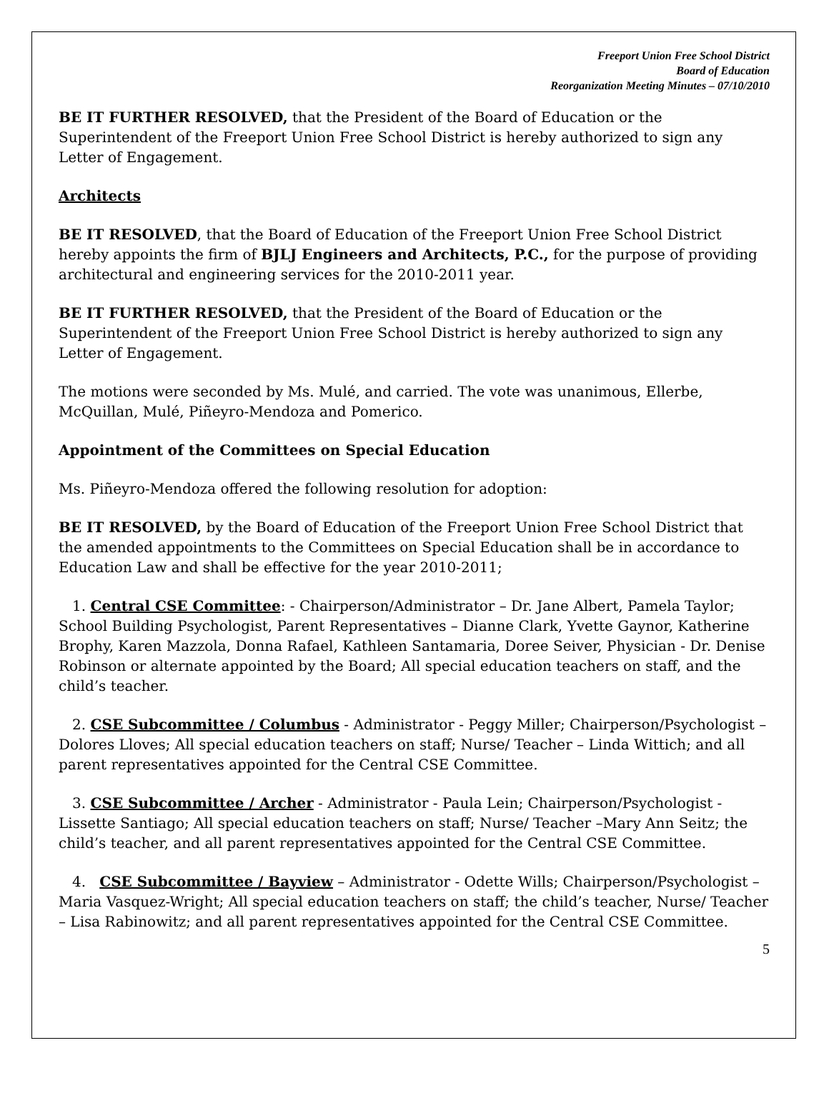Freeport Union Free School District
Board of Education
Reorganization Meeting Minutes – 07/10/2010
BE IT FURTHER RESOLVED, that the President of the Board of Education or the Superintendent of the Freeport Union Free School District is hereby authorized to sign any Letter of Engagement.
Architects
BE IT RESOLVED, that the Board of Education of the Freeport Union Free School District hereby appoints the firm of BJLJ Engineers and Architects, P.C., for the purpose of providing architectural and engineering services for the 2010-2011 year.
BE IT FURTHER RESOLVED, that the President of the Board of Education or the Superintendent of the Freeport Union Free School District is hereby authorized to sign any Letter of Engagement.
The motions were seconded by Ms. Mulé, and carried. The vote was unanimous, Ellerbe, McQuillan, Mulé, Piñeyro-Mendoza and Pomerico.
Appointment of the Committees on Special Education
Ms. Piñeyro-Mendoza offered the following resolution for adoption:
BE IT RESOLVED, by the Board of Education of the Freeport Union Free School District that the amended appointments to the Committees on Special Education shall be in accordance to Education Law and shall be effective for the year 2010-2011;
1. Central CSE Committee: - Chairperson/Administrator – Dr. Jane Albert, Pamela Taylor; School Building Psychologist, Parent Representatives – Dianne Clark, Yvette Gaynor, Katherine Brophy, Karen Mazzola, Donna Rafael, Kathleen Santamaria, Doree Seiver, Physician - Dr. Denise Robinson or alternate appointed by the Board; All special education teachers on staff, and the child’s teacher.
2. CSE Subcommittee / Columbus - Administrator - Peggy Miller; Chairperson/Psychologist – Dolores Lloves; All special education teachers on staff; Nurse/ Teacher – Linda Wittich; and all parent representatives appointed for the Central CSE Committee.
3. CSE Subcommittee / Archer - Administrator - Paula Lein; Chairperson/Psychologist - Lissette Santiago; All special education teachers on staff; Nurse/ Teacher –Mary Ann Seitz; the child’s teacher, and all parent representatives appointed for the Central CSE Committee.
4. CSE Subcommittee / Bayview – Administrator - Odette Wills; Chairperson/Psychologist – Maria Vasquez-Wright; All special education teachers on staff; the child’s teacher, Nurse/ Teacher – Lisa Rabinowitz; and all parent representatives appointed for the Central CSE Committee.
5